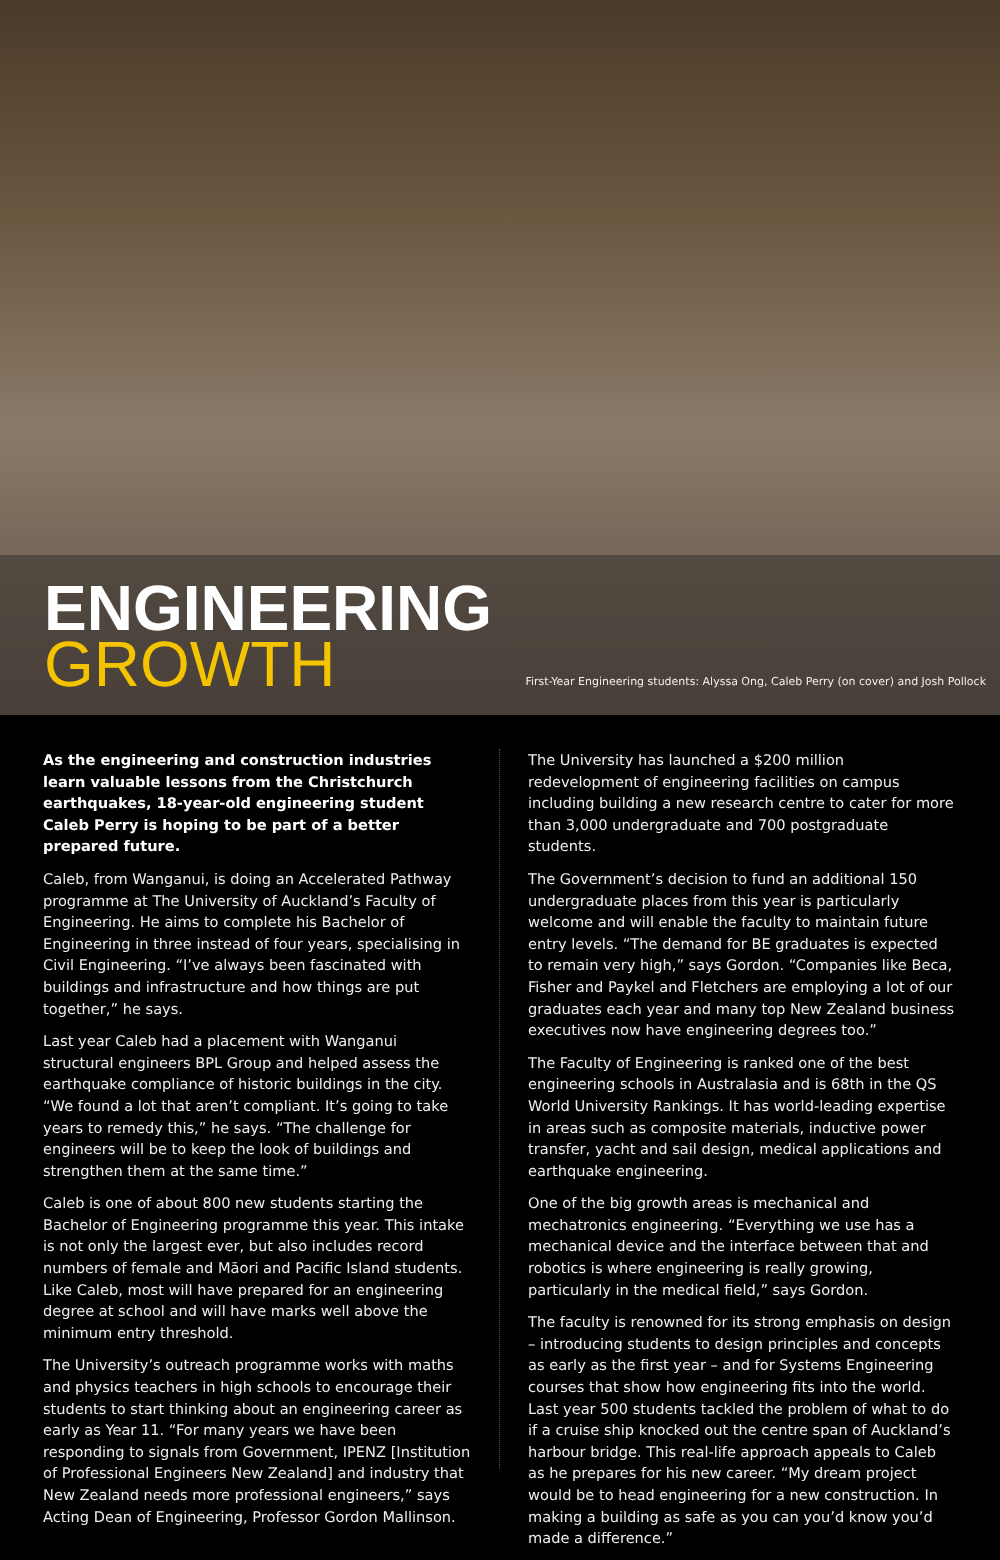ENGINEERING
GROWTH
First-Year Engineering students: Alyssa Ong, Caleb Perry (on cover) and Josh Pollock
As the engineering and construction industries learn valuable lessons from the Christchurch earthquakes, 18-year-old engineering student Caleb Perry is hoping to be part of a better prepared future.
Caleb, from Wanganui, is doing an Accelerated Pathway programme at The University of Auckland’s Faculty of Engineering. He aims to complete his Bachelor of Engineering in three instead of four years, specialising in Civil Engineering. “I’ve always been fascinated with buildings and infrastructure and how things are put together,” he says.
Last year Caleb had a placement with Wanganui structural engineers BPL Group and helped assess the earthquake compliance of historic buildings in the city. “We found a lot that aren’t compliant. It’s going to take years to remedy this,” he says. “The challenge for engineers will be to keep the look of buildings and strengthen them at the same time.”
Caleb is one of about 800 new students starting the Bachelor of Engineering programme this year. This intake is not only the largest ever, but also includes record numbers of female and Māori and Pacific Island students. Like Caleb, most will have prepared for an engineering degree at school and will have marks well above the minimum entry threshold.
The University’s outreach programme works with maths and physics teachers in high schools to encourage their students to start thinking about an engineering career as early as Year 11. “For many years we have been responding to signals from Government, IPENZ [Institution of Professional Engineers New Zealand] and industry that New Zealand needs more professional engineers,” says Acting Dean of Engineering, Professor Gordon Mallinson.
The University has launched a $200 million redevelopment of engineering facilities on campus including building a new research centre to cater for more than 3,000 undergraduate and 700 postgraduate students.
The Government’s decision to fund an additional 150 undergraduate places from this year is particularly welcome and will enable the faculty to maintain future entry levels. “The demand for BE graduates is expected to remain very high,” says Gordon. “Companies like Beca, Fisher and Paykel and Fletchers are employing a lot of our graduates each year and many top New Zealand business executives now have engineering degrees too.”
The Faculty of Engineering is ranked one of the best engineering schools in Australasia and is 68th in the QS World University Rankings. It has world-leading expertise in areas such as composite materials, inductive power transfer, yacht and sail design, medical applications and earthquake engineering.
One of the big growth areas is mechanical and mechatronics engineering. “Everything we use has a mechanical device and the interface between that and robotics is where engineering is really growing, particularly in the medical field,” says Gordon.
The faculty is renowned for its strong emphasis on design – introducing students to design principles and concepts as early as the first year – and for Systems Engineering courses that show how engineering fits into the world. Last year 500 students tackled the problem of what to do if a cruise ship knocked out the centre span of Auckland’s harbour bridge. This real-life approach appeals to Caleb as he prepares for his new career. “My dream project would be to head engineering for a new construction. In making a building as safe as you can you’d know you’d made a difference.”